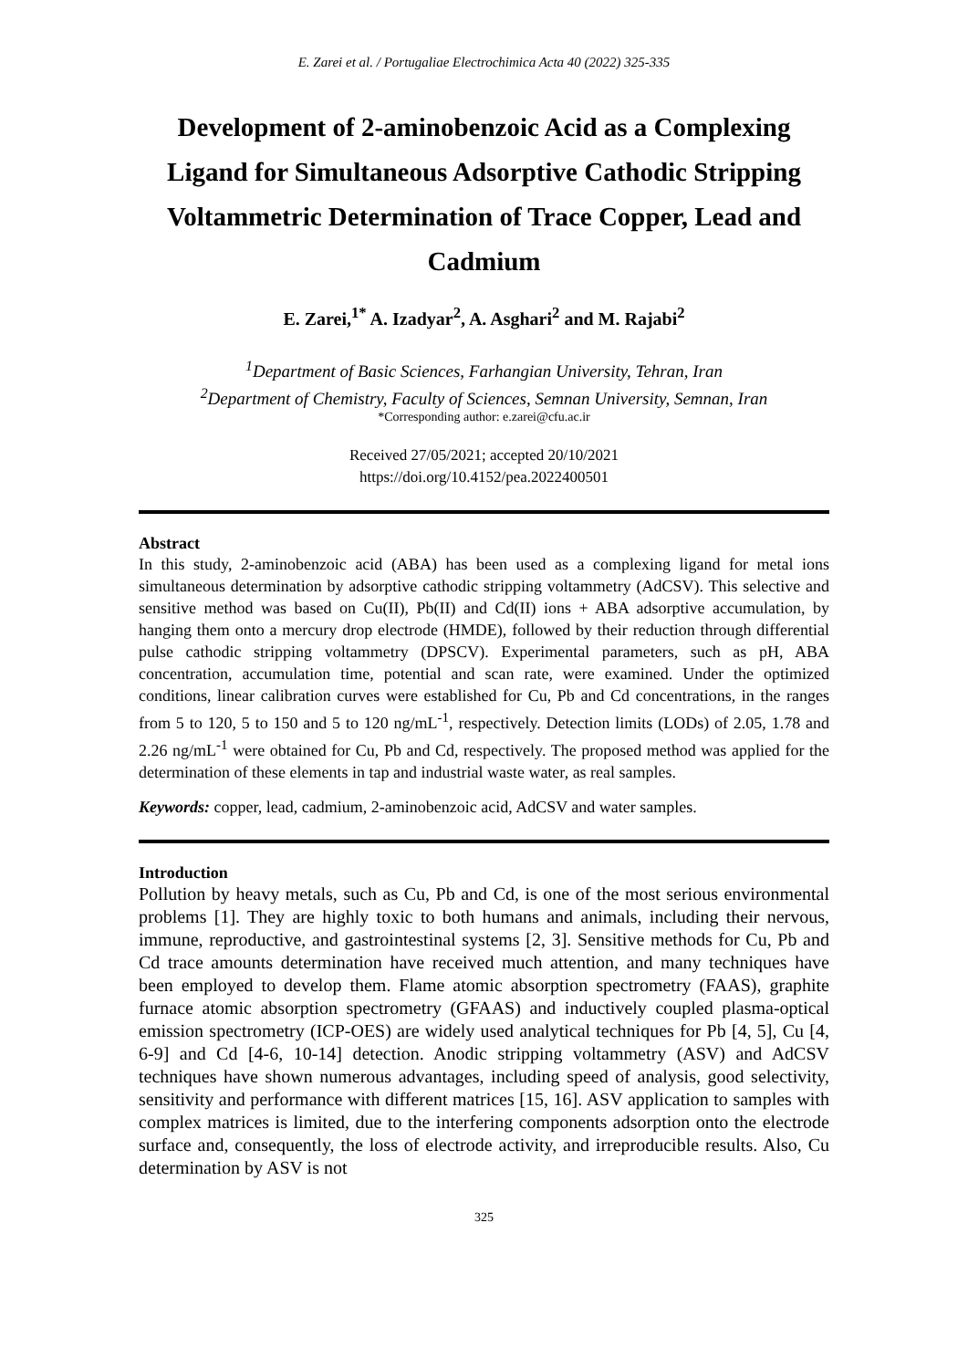E. Zarei et al. / Portugaliae Electrochimica Acta 40 (2022) 325-335
Development of 2-aminobenzoic Acid as a Complexing Ligand for Simultaneous Adsorptive Cathodic Stripping Voltammetric Determination of Trace Copper, Lead and Cadmium
E. Zarei,<sup>1*</sup> A. Izadyar<sup>2</sup>, A. Asghari<sup>2</sup> and M. Rajabi<sup>2</sup>
<sup>1</sup> Department of Basic Sciences, Farhangian University, Tehran, Iran
<sup>2</sup> Department of Chemistry, Faculty of Sciences, Semnan University, Semnan, Iran
*Corresponding author: e.zarei@cfu.ac.ir
Received 27/05/2021; accepted 20/10/2021
https://doi.org/10.4152/pea.2022400501
Abstract
In this study, 2-aminobenzoic acid (ABA) has been used as a complexing ligand for metal ions simultaneous determination by adsorptive cathodic stripping voltammetry (AdCSV). This selective and sensitive method was based on Cu(II), Pb(II) and Cd(II) ions + ABA adsorptive accumulation, by hanging them onto a mercury drop electrode (HMDE), followed by their reduction through differential pulse cathodic stripping voltammetry (DPSCV). Experimental parameters, such as pH, ABA concentration, accumulation time, potential and scan rate, were examined. Under the optimized conditions, linear calibration curves were established for Cu, Pb and Cd concentrations, in the ranges from 5 to 120, 5 to 150 and 5 to 120 ng/mL<sup>-1</sup>, respectively. Detection limits (LODs) of 2.05, 1.78 and 2.26 ng/mL<sup>-1</sup> were obtained for Cu, Pb and Cd, respectively. The proposed method was applied for the determination of these elements in tap and industrial waste water, as real samples.
Keywords: copper, lead, cadmium, 2-aminobenzoic acid, AdCSV and water samples.
Introduction
Pollution by heavy metals, such as Cu, Pb and Cd, is one of the most serious environmental problems [1]. They are highly toxic to both humans and animals, including their nervous, immune, reproductive, and gastrointestinal systems [2, 3]. Sensitive methods for Cu, Pb and Cd trace amounts determination have received much attention, and many techniques have been employed to develop them. Flame atomic absorption spectrometry (FAAS), graphite furnace atomic absorption spectrometry (GFAAS) and inductively coupled plasma-optical emission spectrometry (ICP-OES) are widely used analytical techniques for Pb [4, 5], Cu [4, 6-9] and Cd [4-6, 10-14] detection. Anodic stripping voltammetry (ASV) and AdCSV techniques have shown numerous advantages, including speed of analysis, good selectivity, sensitivity and performance with different matrices [15, 16]. ASV application to samples with complex matrices is limited, due to the interfering components adsorption onto the electrode surface and, consequently, the loss of electrode activity, and irreproducible results. Also, Cu determination by ASV is not
325